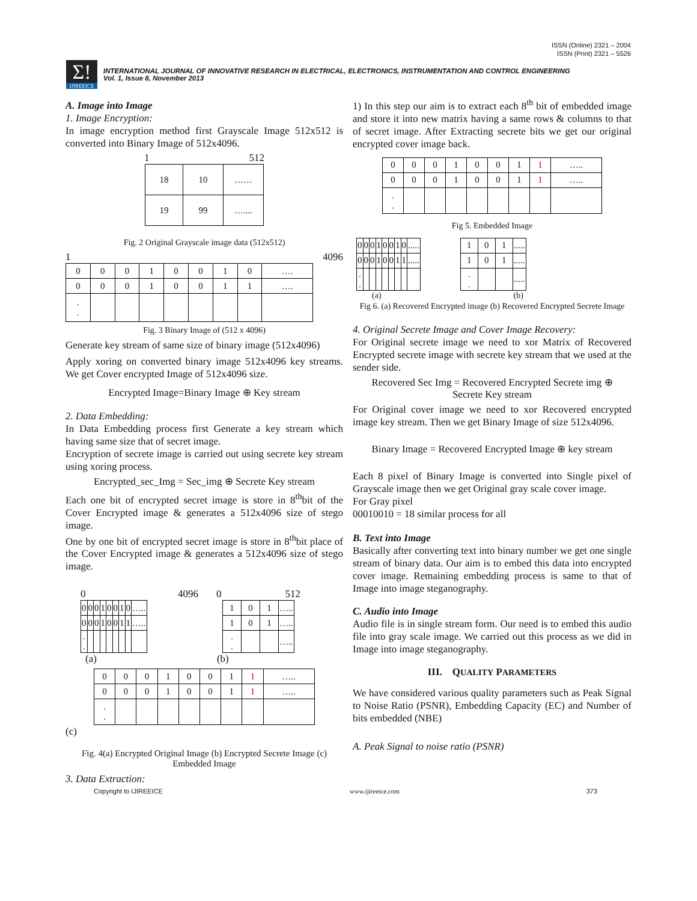ISSN (Online) 2321 – 2004
ISSN (Print) 2321 – 5526
Σ!
IJIREEICE
INTERNATIONAL JOURNAL OF INNOVATIVE RESEARCH IN ELECTRICAL, ELECTRONICS, INSTRUMENTATION AND CONTROL ENGINEERING
Vol. 1, Issue 8, November 2013
A. Image into Image
1. Image Encryption:
In image encryption method first Grayscale Image 512x512 is converted into Binary Image of 512x4096.
1 512
| 18 | 10 | …… |
| 19 | 99 | ….... |
Fig. 2 Original Grayscale image data (512x512)
1 4096
| 0 | 0 | 0 | 1 | 0 | 0 | 1 | 0 | …. |
| 0 | 0 | 0 | 1 | 0 | 0 | 1 | 1 | …. |
| . . | | | | | | | | |
Fig. 3 Binary Image of (512 x 4096)
Generate key stream of same size of binary image (512x4096)
Apply xoring on converted binary image 512x4096 key streams. We get Cover encrypted Image of 512x4096 size.
Encrypted Image=Binary Image ⊕ Key stream
2. Data Embedding:
In Data Embedding process first Generate a key stream which having same size that of secret image.
Encryption of secrete image is carried out using secrete key stream using xoring process.
Encrypted_sec_Img = Sec_img ⊕ Secrete Key stream
Each one bit of encrypted secret image is store in 8<sup>th</sup>bit of the Cover Encrypted image & generates a 512x4096 size of stego image.
One by one bit of encrypted secret image is store in 8<sup>th</sup>bit place of the Cover Encrypted image & generates a 512x4096 size of stego image.
0 4096
| 0 | 0 | 0 | 1 | 0 | 0 | 1 | 0 | ….. |
| 0 | 0 | 0 | 1 | 0 | 0 | 1 | 1 | ….. |
| . . | | | | | | | | |
0 512
| 1 | 0 | 1 | ….. |
| 1 | 0 | 1 | ….. |
| . . | | | ….. |
(a) (b)
| 0 | 0 | 0 | 1 | 0 | 0 | 1 | 1 | ….. |
| 0 | 0 | 0 | 1 | 0 | 0 | 1 | 1 | ….. |
| . . | | | | | | | | |
(c)
Fig. 4(a) Encrypted Original Image (b) Encrypted Secrete Image (c) Embedded Image
3. Data Extraction:
1) In this step our aim is to extract each 8<sup>th</sup> bit of embedded image and store it into new matrix having a same rows & columns to that of secret image. After Extracting secrete bits we get our original encrypted cover image back.
| 0 | 0 | 0 | 1 | 0 | 0 | 1 | 1 | ….. |
| 0 | 0 | 0 | 1 | 0 | 0 | 1 | 1 | ….. |
| . . | | | | | | | | |
Fig 5. Embedded Image
| 0 | 0 | 0 | 1 | 0 | 0 | 1 | 0 | ..... |
| 0 | 0 | 0 | 1 | 0 | 0 | 1 | 1 | ..... |
| . . | | | | | | | | |
| 1 | 0 | 1 | ..... |
| 1 | 0 | 1 | ..... |
| . . | | | ..... |
(a) (b)
Fig 6. (a) Recovered Encrypted image (b) Recovered Encrypted Secrete Image
4. Original Secrete Image and Cover Image Recovery:
For Original secrete image we need to xor Matrix of Recovered Encrypted secrete image with secrete key stream that we used at the sender side.
Recovered Sec Img = Recovered Encrypted Secrete img ⊕
Secrete Key stream
For Original cover image we need to xor Recovered encrypted image key stream. Then we get Binary Image of size 512x4096.
Binary Image = Recovered Encrypted Image ⊕ key stream
Each 8 pixel of Binary Image is converted into Single pixel of Grayscale image then we get Original gray scale cover image.
For Gray pixel
00010010 = 18 similar process for all
B. Text into Image
Basically after converting text into binary number we get one single stream of binary data. Our aim is to embed this data into encrypted cover image. Remaining embedding process is same to that of Image into image steganography.
C. Audio into Image
Audio file is in single stream form. Our need is to embed this audio file into gray scale image. We carried out this process as we did in Image into image steganography.
III. QUALITY PARAMETERS
We have considered various quality parameters such as Peak Signal to Noise Ratio (PSNR), Embedding Capacity (EC) and Number of bits embedded (NBE)
A. Peak Signal to noise ratio (PSNR)
Copyright to IJIREEICE www.ijireeice.com 373